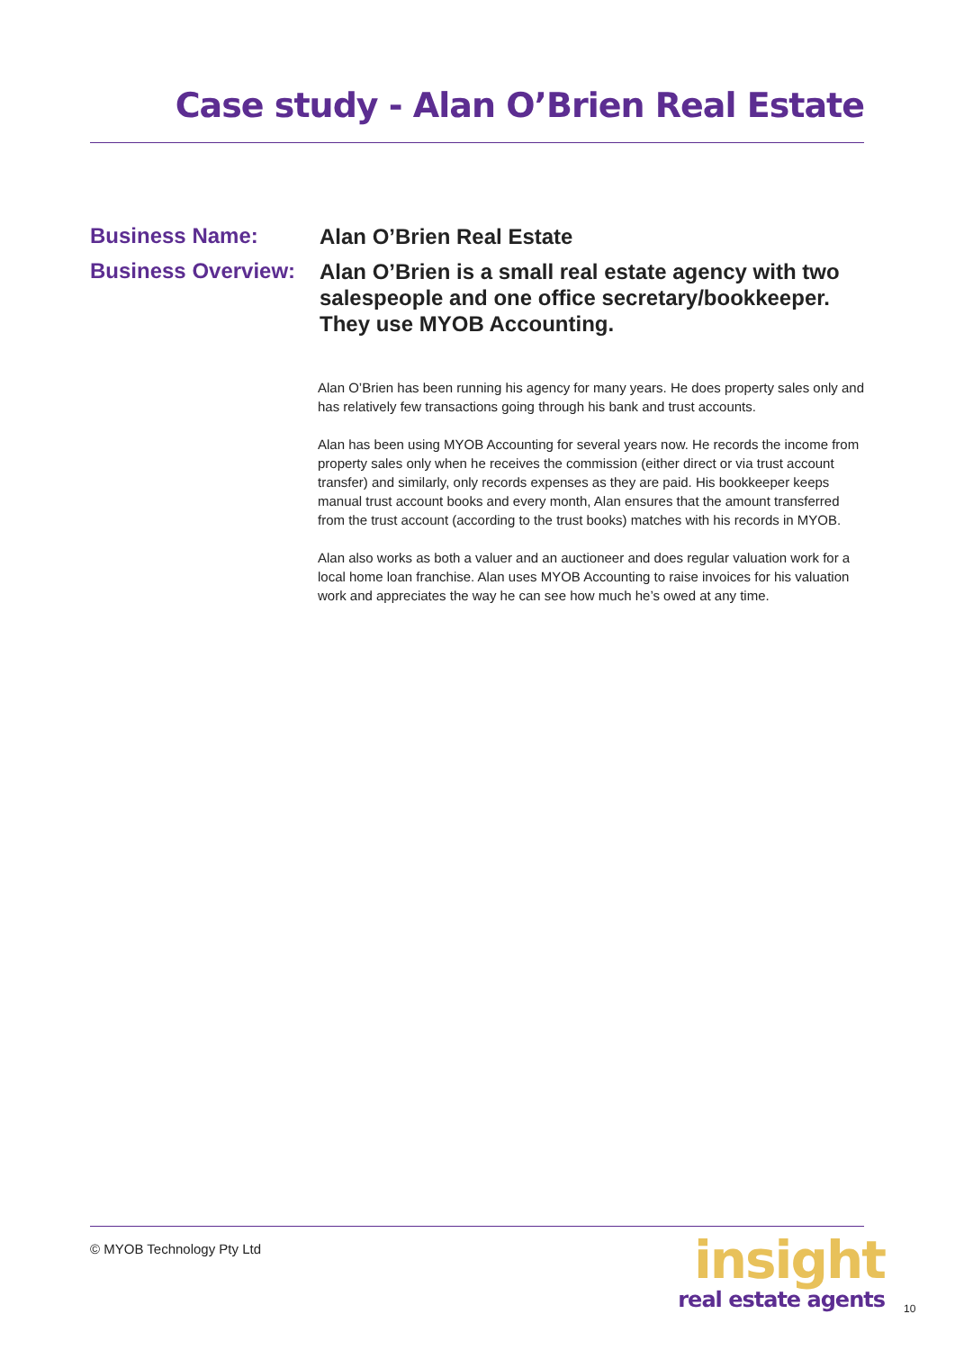Case study - Alan O’Brien Real Estate
Business Name:
Alan O’Brien Real Estate
Business Overview:
Alan O’Brien is a small real estate agency with two salespeople and one office secretary/bookkeeper. They use MYOB Accounting.
Alan O’Brien has been running his agency for many years. He does property sales only and has relatively few transactions going through his bank and trust accounts.
Alan has been using MYOB Accounting for several years now. He records the income from property sales only when he receives the commission (either direct or via trust account transfer) and similarly, only records expenses as they are paid. His bookkeeper keeps manual trust account books and every month, Alan ensures that the amount transferred from the trust account (according to the trust books) matches with his records in MYOB.
Alan also works as both a valuer and an auctioneer and does regular valuation work for a local home loan franchise. Alan uses MYOB Accounting to raise invoices for his valuation work and appreciates the way he can see how much he’s owed at any time.
© MYOB Technology Pty Ltd
insight
real estate agents
10